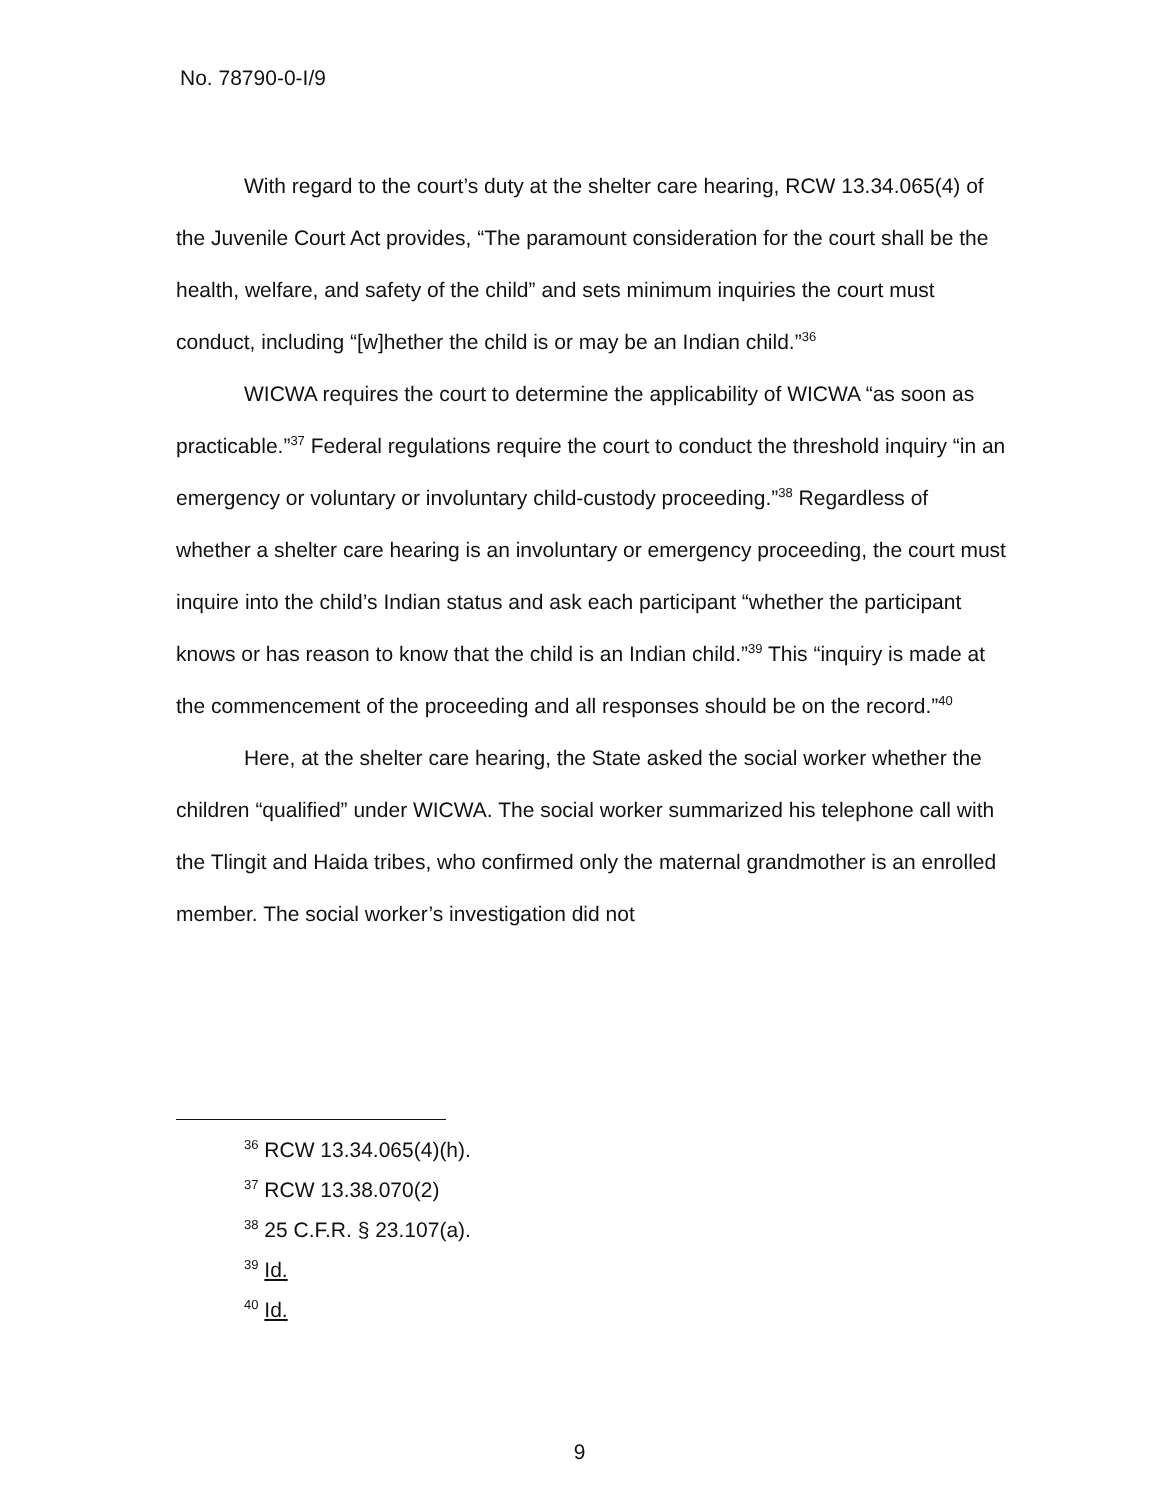No. 78790-0-I/9
With regard to the court’s duty at the shelter care hearing, RCW 13.34.065(4) of the Juvenile Court Act provides, “The paramount consideration for the court shall be the health, welfare, and safety of the child” and sets minimum inquiries the court must conduct, including “[w]hether the child is or may be an Indian child.”<sup>36</sup>
WICWA requires the court to determine the applicability of WICWA “as soon as practicable.”<sup>37</sup> Federal regulations require the court to conduct the threshold inquiry “in an emergency or voluntary or involuntary child-custody proceeding.”<sup>38</sup> Regardless of whether a shelter care hearing is an involuntary or emergency proceeding, the court must inquire into the child’s Indian status and ask each participant “whether the participant knows or has reason to know that the child is an Indian child.”<sup>39</sup> This “inquiry is made at the commencement of the proceeding and all responses should be on the record.”<sup>40</sup>
Here, at the shelter care hearing, the State asked the social worker whether the children “qualified” under WICWA. The social worker summarized his telephone call with the Tlingit and Haida tribes, who confirmed only the maternal grandmother is an enrolled member. The social worker’s investigation did not
<sup>36</sup> RCW 13.34.065(4)(h).
<sup>37</sup> RCW 13.38.070(2)
<sup>38</sup> 25 C.F.R. § 23.107(a).
<sup>39</sup> Id.
<sup>40</sup> Id.
9